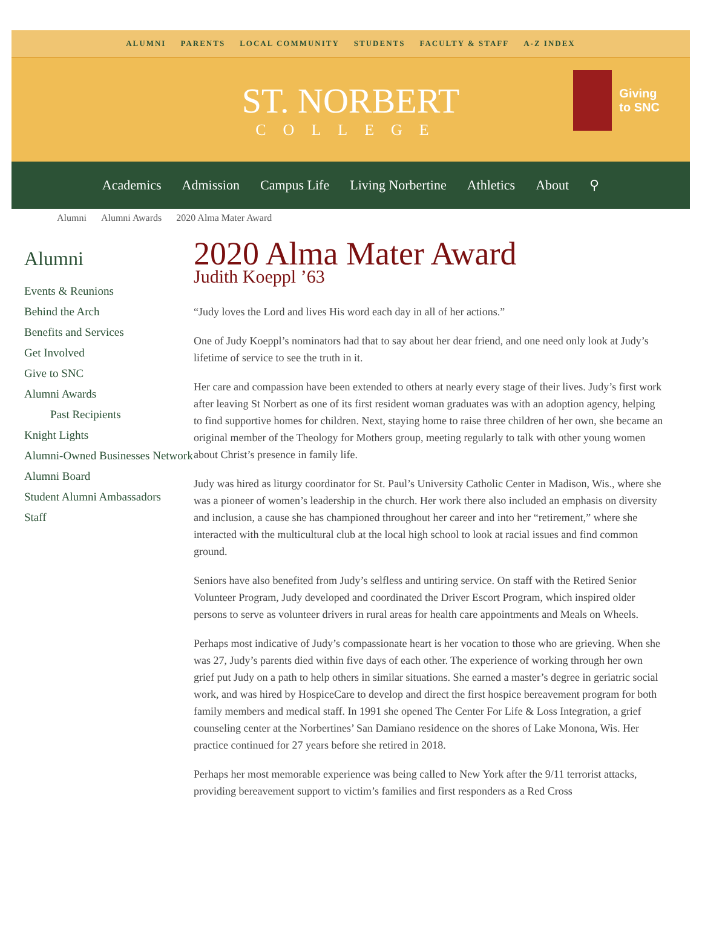ALUMNI PARENTS LOCAL COMMUNITY STUDENTS FACULTY & STAFF A-Z INDEX
ST. NORBERT
COLLEGE
Giving
to SNC
Academics Admission Campus Life Living Norbertine Athletics About ⚲
Alumni Alumni Awards 2020 Alma Mater Award
Alumni
Events & Reunions
Behind the Arch
Benefits and Services
Get Involved
Give to SNC
Alumni Awards
Past Recipients
Knight Lights
Alumni-Owned Businesses Network
Alumni Board
Student Alumni Ambassadors
Staff
2020 Alma Mater Award
Judith Koeppl ’63
“Judy loves the Lord and lives His word each day in all of her actions.”
One of Judy Koeppl’s nominators had that to say about her dear friend, and one need only look at Judy’s lifetime of service to see the truth in it.
Her care and compassion have been extended to others at nearly every stage of their lives. Judy’s first work after leaving St Norbert as one of its first resident woman graduates was with an adoption agency, helping to find supportive homes for children. Next, staying home to raise three children of her own, she became an original member of the Theology for Mothers group, meeting regularly to talk with other young women about Christ’s presence in family life.
Judy was hired as liturgy coordinator for St. Paul’s University Catholic Center in Madison, Wis., where she was a pioneer of women’s leadership in the church. Her work there also included an emphasis on diversity and inclusion, a cause she has championed throughout her career and into her “retirement,” where she interacted with the multicultural club at the local high school to look at racial issues and find common ground.
Seniors have also benefited from Judy’s selfless and untiring service. On staff with the Retired Senior Volunteer Program, Judy developed and coordinated the Driver Escort Program, which inspired older persons to serve as volunteer drivers in rural areas for health care appointments and Meals on Wheels.
Perhaps most indicative of Judy’s compassionate heart is her vocation to those who are grieving. When she was 27, Judy’s parents died within five days of each other. The experience of working through her own grief put Judy on a path to help others in similar situations. She earned a master’s degree in geriatric social work, and was hired by HospiceCare to develop and direct the first hospice bereavement program for both family members and medical staff. In 1991 she opened The Center For Life & Loss Integration, a grief counseling center at the Norbertines’ San Damiano residence on the shores of Lake Monona, Wis. Her practice continued for 27 years before she retired in 2018.
Perhaps her most memorable experience was being called to New York after the 9/11 terrorist attacks, providing bereavement support to victim’s families and first responders as a Red Cross